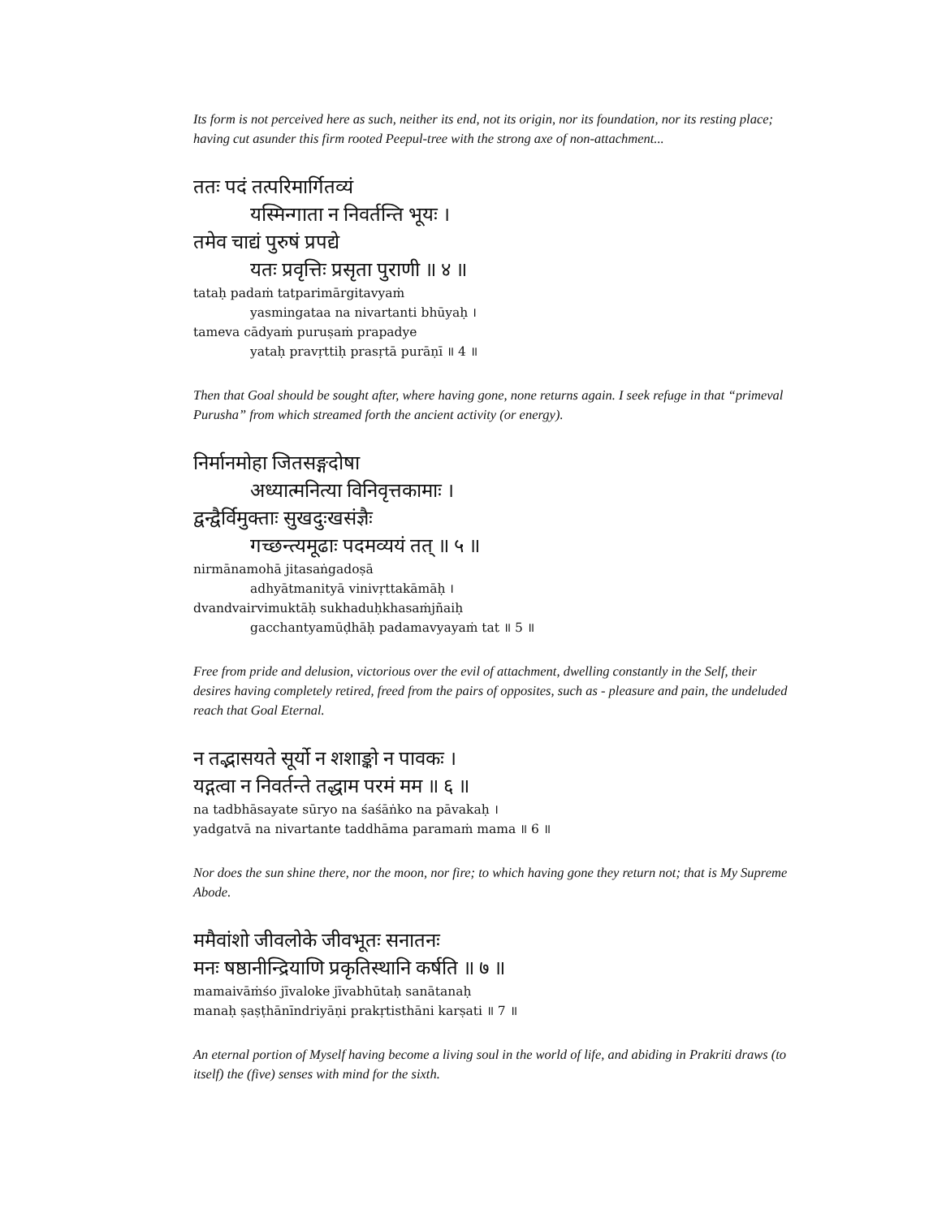Its form is not perceived here as such, neither its end, not its origin, nor its foundation, nor its resting place; having cut asunder this firm rooted Peepul-tree with the strong axe of non-attachment...
ततः पदं तत्परिमार्गितव्यं
यस्मिन्गाता न निवर्तन्ति भूयः ।
तमेव चाद्यं पुरुषं प्रपद्ये
यतः प्रवृत्तिः प्रसृता पुराणी ॥ ४ ॥
tataḥ padaṁ tatparimārgitavyaṁ
yasmingataa na nivartanti bhūyaḥ ।
tameva cādyaṁ puruṣaṁ prapadye
yataḥ pravṛttiḥ prasṛtā purāṇī ॥ 4 ॥
Then that Goal should be sought after, where having gone, none returns again. I seek refuge in that “primeval Purusha” from which streamed forth the ancient activity (or energy).
निर्मानमोहा जितसङ्गदोषा
अध्यात्मनित्या विनिवृत्तकामाः ।
द्वन्द्वैर्विमुक्ताः सुखदुःखसंज्ञैः
गच्छन्त्यमूढाः पदमव्ययं तत् ॥ ५ ॥
nirmānamohā jitasaṅgadoṣā
adhyātmanityā vinivṛttakāmāḥ ।
dvandvairvimuktāḥ sukhaduḥkhasaṁjñaiḥ
gacchantyamūḍhāḥ padamavyayaṁ tat ॥ 5 ॥
Free from pride and delusion, victorious over the evil of attachment, dwelling constantly in the Self, their desires having completely retired, freed from the pairs of opposites, such as - pleasure and pain, the undeluded reach that Goal Eternal.
न तद्भासयते सूर्यो न शशाङ्को न पावकः ।
यद्गत्वा न निवर्तन्ते तद्धाम परमं मम ॥ ६ ॥
na tadbhāsayate sūryo na śaśāṅko na pāvakaḥ ।
yadgatvā na nivartante taddhāma paramaṁ mama ॥ 6 ॥
Nor does the sun shine there, nor the moon, nor fire; to which having gone they return not; that is My Supreme Abode.
ममैवांशो जीवलोके जीवभूतः सनातनः
मनः षष्ठानीन्द्रियाणि प्रकृतिस्थानि कर्षति ॥ ७ ॥
mamaivāṁśo jīvaloke jīvabhūtaḥ sanātanaḥ
manaḥ ṣaṣṭhānīndriyāṇi prakṛtisthāni karṣati ॥ 7 ॥
An eternal portion of Myself having become a living soul in the world of life, and abiding in Prakriti draws (to itself) the (five) senses with mind for the sixth.